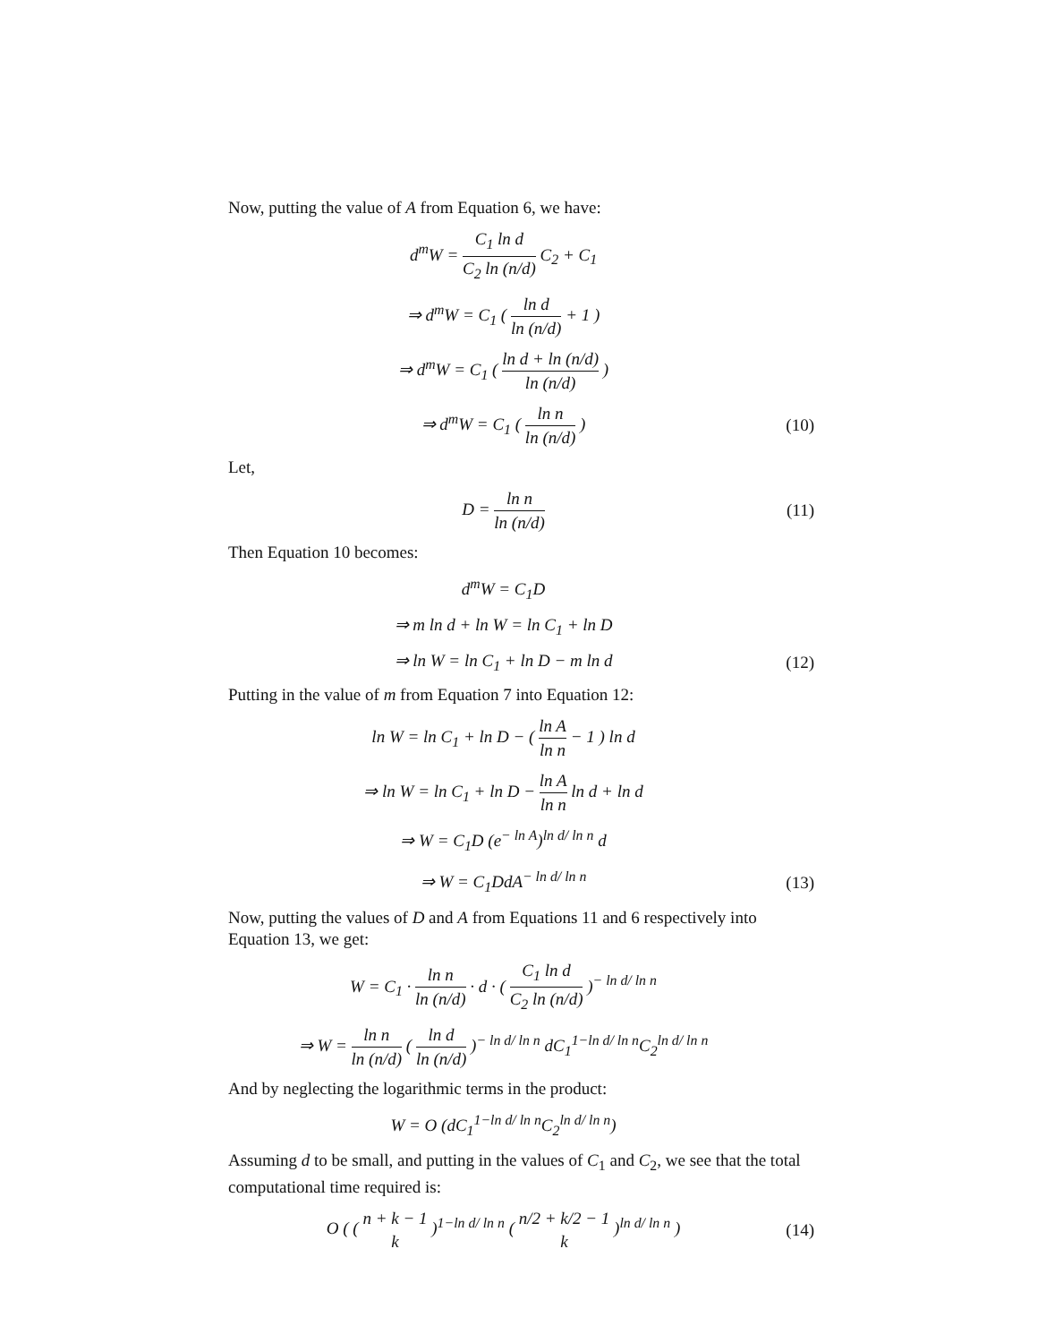Now, putting the value of A from Equation 6, we have:
d<sup>m</sup>W = C<sub>1</sub> ln d C<sub>2</sub> ln (n/d) C<sub>2</sub> + C<sub>1</sub>
⇒ d<sup>m</sup>W = C<sub>1</sub> ( ln d ln (n/d) + 1 )
⇒ d<sup>m</sup>W = C<sub>1</sub> ( ln d + ln (n/d) ln (n/d) )
⇒ d<sup>m</sup>W = C<sub>1</sub> ( ln n ln (n/d) )
(10)
Let,
D = ln n ln (n/d)
(11)
Then Equation 10 becomes:
d<sup>m</sup>W = C<sub>1</sub>D
⇒ m ln d + ln W = ln C<sub>1</sub> + ln D
⇒ ln W = ln C<sub>1</sub> + ln D − m ln d
(12)
Putting in the value of m from Equation 7 into Equation 12:
ln W = ln C<sub>1</sub> + ln D − ( ln A ln n − 1 ) ln d
⇒ ln W = ln C<sub>1</sub> + ln D − ln A ln n ln d + ln d
⇒ W = C<sub>1</sub>D (e<sup>− ln A</sup>)<sup>ln d/ ln n</sup> d
⇒ W = C<sub>1</sub>DdA<sup>− ln d/ ln n</sup>
(13)
Now, putting the values of D and A from Equations 11 and 6 respectively into Equation 13, we get:
W = C<sub>1</sub> · ln n ln (n/d) · d · ( C<sub>1</sub> ln d C<sub>2</sub> ln (n/d) )<sup>− ln d/ ln n</sup>
⇒ W = ln n ln (n/d) ( ln d ln (n/d) )<sup>− ln d/ ln n</sup> dC<sub>1</sub><sup>1−ln d/ ln n</sup>C<sub>2</sub><sup>ln d/ ln n</sup>
And by neglecting the logarithmic terms in the product:
W = O (dC<sub>1</sub><sup>1−ln d/ ln n</sup>C<sub>2</sub><sup>ln d/ ln n</sup>)
Assuming d to be small, and putting in the values of C<sub>1</sub> and C<sub>2</sub>, we see that the total computational time required is:
O ( ( n + k − 1 k )<sup>1−ln d/ ln n</sup> ( n/2 + k/2 − 1 k )<sup>ln d/ ln n</sup> )
(14)